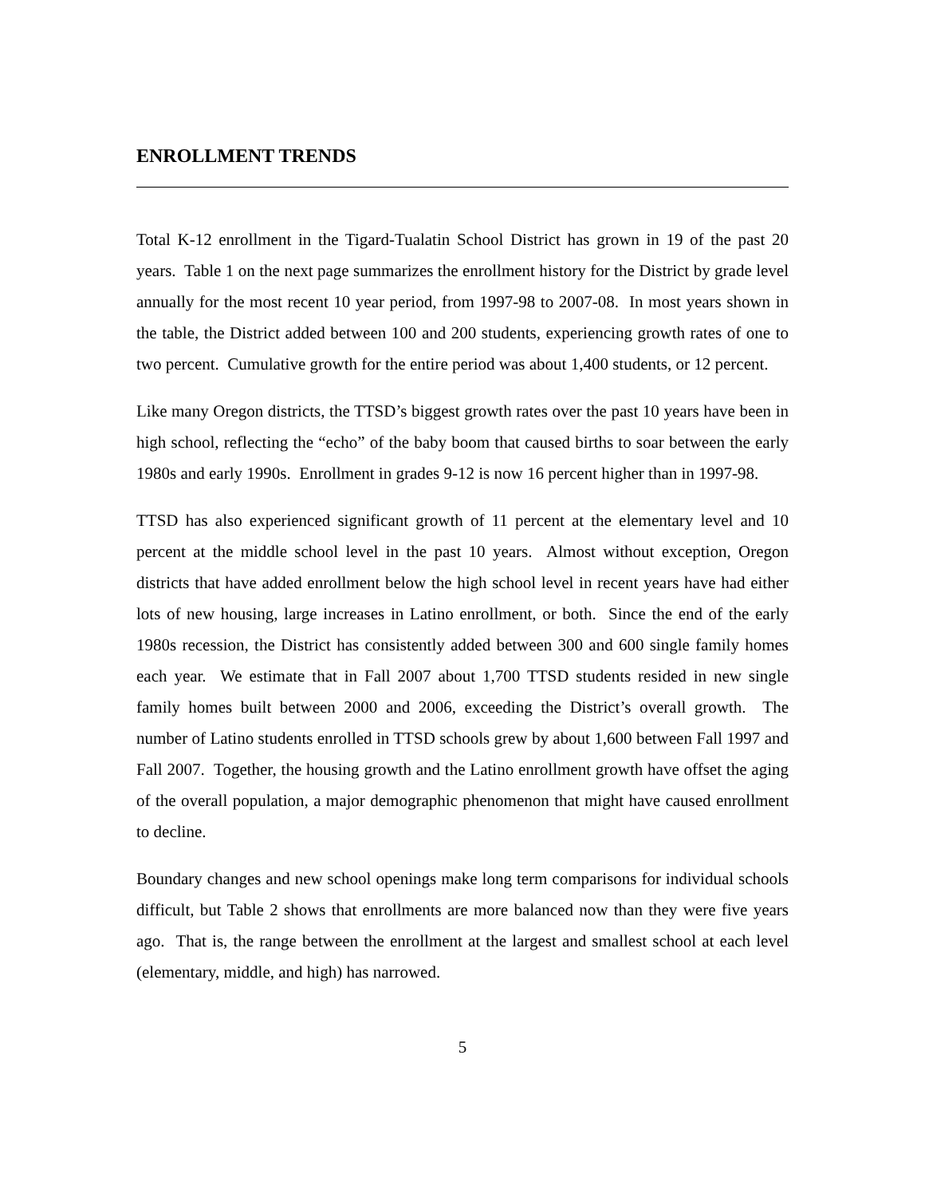ENROLLMENT TRENDS
Total K-12 enrollment in the Tigard-Tualatin School District has grown in 19 of the past 20 years. Table 1 on the next page summarizes the enrollment history for the District by grade level annually for the most recent 10 year period, from 1997-98 to 2007-08. In most years shown in the table, the District added between 100 and 200 students, experiencing growth rates of one to two percent. Cumulative growth for the entire period was about 1,400 students, or 12 percent.
Like many Oregon districts, the TTSD’s biggest growth rates over the past 10 years have been in high school, reflecting the “echo” of the baby boom that caused births to soar between the early 1980s and early 1990s. Enrollment in grades 9-12 is now 16 percent higher than in 1997-98.
TTSD has also experienced significant growth of 11 percent at the elementary level and 10 percent at the middle school level in the past 10 years. Almost without exception, Oregon districts that have added enrollment below the high school level in recent years have had either lots of new housing, large increases in Latino enrollment, or both. Since the end of the early 1980s recession, the District has consistently added between 300 and 600 single family homes each year. We estimate that in Fall 2007 about 1,700 TTSD students resided in new single family homes built between 2000 and 2006, exceeding the District’s overall growth. The number of Latino students enrolled in TTSD schools grew by about 1,600 between Fall 1997 and Fall 2007. Together, the housing growth and the Latino enrollment growth have offset the aging of the overall population, a major demographic phenomenon that might have caused enrollment to decline.
Boundary changes and new school openings make long term comparisons for individual schools difficult, but Table 2 shows that enrollments are more balanced now than they were five years ago. That is, the range between the enrollment at the largest and smallest school at each level (elementary, middle, and high) has narrowed.
5